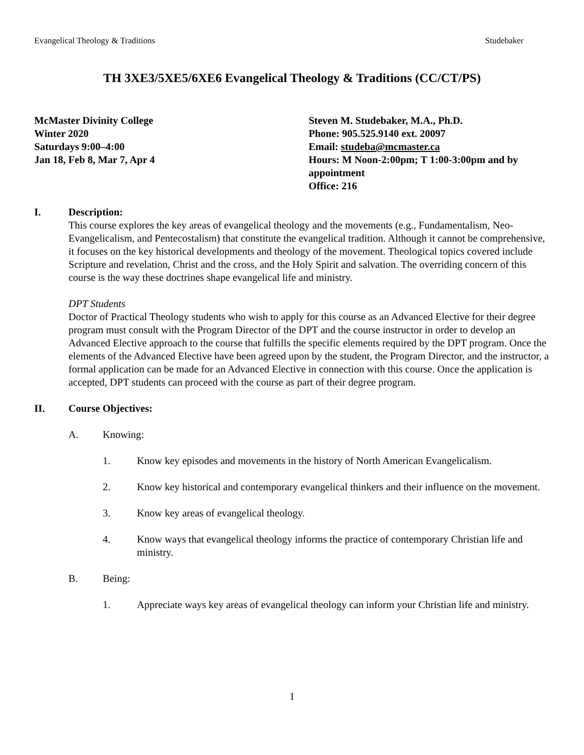Evangelical Theology & Traditions Studebaker
TH 3XE3/5XE5/6XE6 Evangelical Theology & Traditions (CC/CT/PS)
McMaster Divinity College
Winter 2020
Saturdays 9:00–4:00
Jan 18, Feb 8, Mar 7, Apr 4
Steven M. Studebaker, M.A., Ph.D.
Phone: 905.525.9140 ext. 20097
Email: studeba@mcmaster.ca
Hours: M Noon-2:00pm; T 1:00-3:00pm and by appointment
Office: 216
I. Description:
This course explores the key areas of evangelical theology and the movements (e.g., Fundamentalism, Neo-Evangelicalism, and Pentecostalism) that constitute the evangelical tradition. Although it cannot be comprehensive, it focuses on the key historical developments and theology of the movement. Theological topics covered include Scripture and revelation, Christ and the cross, and the Holy Spirit and salvation. The overriding concern of this course is the way these doctrines shape evangelical life and ministry.
DPT Students
Doctor of Practical Theology students who wish to apply for this course as an Advanced Elective for their degree program must consult with the Program Director of the DPT and the course instructor in order to develop an Advanced Elective approach to the course that fulfills the specific elements required by the DPT program. Once the elements of the Advanced Elective have been agreed upon by the student, the Program Director, and the instructor, a formal application can be made for an Advanced Elective in connection with this course. Once the application is accepted, DPT students can proceed with the course as part of their degree program.
II. Course Objectives:
A. Knowing:
1. Know key episodes and movements in the history of North American Evangelicalism.
2. Know key historical and contemporary evangelical thinkers and their influence on the movement.
3. Know key areas of evangelical theology.
4. Know ways that evangelical theology informs the practice of contemporary Christian life and ministry.
B. Being:
1. Appreciate ways key areas of evangelical theology can inform your Christian life and ministry.
1